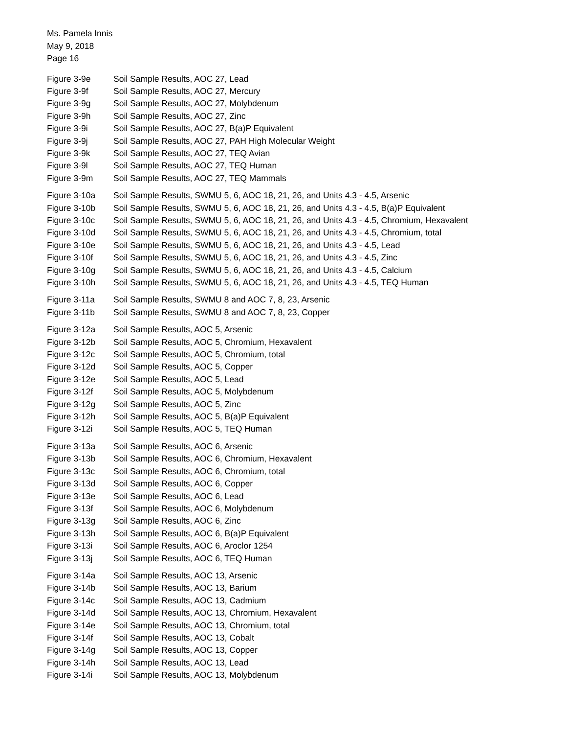Ms. Pamela Innis
May 9, 2018
Page 16
Figure 3-9e Soil Sample Results, AOC 27, Lead
Figure 3-9f Soil Sample Results, AOC 27, Mercury
Figure 3-9g Soil Sample Results, AOC 27, Molybdenum
Figure 3-9h Soil Sample Results, AOC 27, Zinc
Figure 3-9i Soil Sample Results, AOC 27, B(a)P Equivalent
Figure 3-9j Soil Sample Results, AOC 27, PAH High Molecular Weight
Figure 3-9k Soil Sample Results, AOC 27, TEQ Avian
Figure 3-9l Soil Sample Results, AOC 27, TEQ Human
Figure 3-9m Soil Sample Results, AOC 27, TEQ Mammals
Figure 3-10a Soil Sample Results, SWMU 5, 6, AOC 18, 21, 26, and Units 4.3 - 4.5, Arsenic
Figure 3-10b Soil Sample Results, SWMU 5, 6, AOC 18, 21, 26, and Units 4.3 - 4.5, B(a)P Equivalent
Figure 3-10c Soil Sample Results, SWMU 5, 6, AOC 18, 21, 26, and Units 4.3 - 4.5, Chromium, Hexavalent
Figure 3-10d Soil Sample Results, SWMU 5, 6, AOC 18, 21, 26, and Units 4.3 - 4.5, Chromium, total
Figure 3-10e Soil Sample Results, SWMU 5, 6, AOC 18, 21, 26, and Units 4.3 - 4.5, Lead
Figure 3-10f Soil Sample Results, SWMU 5, 6, AOC 18, 21, 26, and Units 4.3 - 4.5, Zinc
Figure 3-10g Soil Sample Results, SWMU 5, 6, AOC 18, 21, 26, and Units 4.3 - 4.5, Calcium
Figure 3-10h Soil Sample Results, SWMU 5, 6, AOC 18, 21, 26, and Units 4.3 - 4.5, TEQ Human
Figure 3-11a Soil Sample Results, SWMU 8 and AOC 7, 8, 23, Arsenic
Figure 3-11b Soil Sample Results, SWMU 8 and AOC 7, 8, 23, Copper
Figure 3-12a Soil Sample Results, AOC 5, Arsenic
Figure 3-12b Soil Sample Results, AOC 5, Chromium, Hexavalent
Figure 3-12c Soil Sample Results, AOC 5, Chromium, total
Figure 3-12d Soil Sample Results, AOC 5, Copper
Figure 3-12e Soil Sample Results, AOC 5, Lead
Figure 3-12f Soil Sample Results, AOC 5, Molybdenum
Figure 3-12g Soil Sample Results, AOC 5, Zinc
Figure 3-12h Soil Sample Results, AOC 5, B(a)P Equivalent
Figure 3-12i Soil Sample Results, AOC 5, TEQ Human
Figure 3-13a Soil Sample Results, AOC 6, Arsenic
Figure 3-13b Soil Sample Results, AOC 6, Chromium, Hexavalent
Figure 3-13c Soil Sample Results, AOC 6, Chromium, total
Figure 3-13d Soil Sample Results, AOC 6, Copper
Figure 3-13e Soil Sample Results, AOC 6, Lead
Figure 3-13f Soil Sample Results, AOC 6, Molybdenum
Figure 3-13g Soil Sample Results, AOC 6, Zinc
Figure 3-13h Soil Sample Results, AOC 6, B(a)P Equivalent
Figure 3-13i Soil Sample Results, AOC 6, Aroclor 1254
Figure 3-13j Soil Sample Results, AOC 6, TEQ Human
Figure 3-14a Soil Sample Results, AOC 13, Arsenic
Figure 3-14b Soil Sample Results, AOC 13, Barium
Figure 3-14c Soil Sample Results, AOC 13, Cadmium
Figure 3-14d Soil Sample Results, AOC 13, Chromium, Hexavalent
Figure 3-14e Soil Sample Results, AOC 13, Chromium, total
Figure 3-14f Soil Sample Results, AOC 13, Cobalt
Figure 3-14g Soil Sample Results, AOC 13, Copper
Figure 3-14h Soil Sample Results, AOC 13, Lead
Figure 3-14i Soil Sample Results, AOC 13, Molybdenum